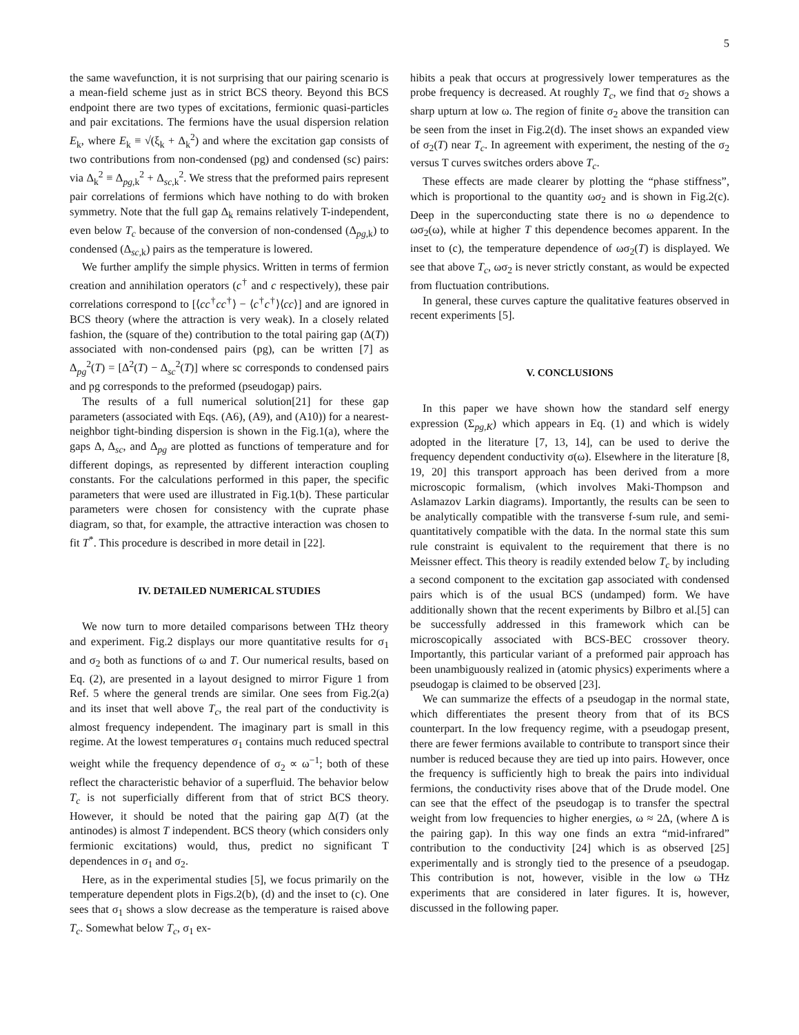5
the same wavefunction, it is not surprising that our pairing scenario is a mean-field scheme just as in strict BCS theory. Beyond this BCS endpoint there are two types of excitations, fermionic quasi-particles and pair excitations. The fermions have the usual dispersion relation E<sub>k</sub>, where E<sub>k</sub> ≡ √(ξ<sub>k</sub> + Δ<sub>k</sub><sup>2</sup>) and where the excitation gap consists of two contributions from non-condensed (pg) and condensed (sc) pairs: via Δ<sub>k</sub><sup>2</sup> ≡ Δ<sub>pg,k</sub><sup>2</sup> + Δ<sub>sc,k</sub><sup>2</sup>. We stress that the preformed pairs represent pair correlations of fermions which have nothing to do with broken symmetry. Note that the full gap Δ<sub>k</sub> remains relatively T-independent, even below T<sub>c</sub> because of the conversion of non-condensed (Δ<sub>pg,k</sub>) to condensed (Δ<sub>sc,k</sub>) pairs as the temperature is lowered.
We further amplify the simple physics. Written in terms of fermion creation and annihilation operators (c<sup>†</sup> and c respectively), these pair correlations correspond to [⟨cc<sup>†</sup>cc<sup>†</sup>⟩ − ⟨c<sup>†</sup>c<sup>†</sup>⟩⟨cc⟩] and are ignored in BCS theory (where the attraction is very weak). In a closely related fashion, the (square of the) contribution to the total pairing gap (Δ(T)) associated with non-condensed pairs (pg), can be written [7] as Δ<sub>pg</sub><sup>2</sup>(T) = [Δ<sup>2</sup>(T) − Δ<sub>sc</sub><sup>2</sup>(T)] where sc corresponds to condensed pairs and pg corresponds to the preformed (pseudogap) pairs.
The results of a full numerical solution[21] for these gap parameters (associated with Eqs. (A6), (A9), and (A10)) for a nearest-neighbor tight-binding dispersion is shown in the Fig.1(a), where the gaps Δ, Δ<sub>sc</sub>, and Δ<sub>pg</sub> are plotted as functions of temperature and for different dopings, as represented by different interaction coupling constants. For the calculations performed in this paper, the specific parameters that were used are illustrated in Fig.1(b). These particular parameters were chosen for consistency with the cuprate phase diagram, so that, for example, the attractive interaction was chosen to fit T<sup>*</sup>. This procedure is described in more detail in [22].
IV. DETAILED NUMERICAL STUDIES
We now turn to more detailed comparisons between THz theory and experiment. Fig.2 displays our more quantitative results for σ<sub>1</sub> and σ<sub>2</sub> both as functions of ω and T. Our numerical results, based on Eq. (2), are presented in a layout designed to mirror Figure 1 from Ref. 5 where the general trends are similar. One sees from Fig.2(a) and its inset that well above T<sub>c</sub>, the real part of the conductivity is almost frequency independent. The imaginary part is small in this regime. At the lowest temperatures σ<sub>1</sub> contains much reduced spectral weight while the frequency dependence of σ<sub>2</sub> ∝ ω<sup>−1</sup>; both of these reflect the characteristic behavior of a superfluid. The behavior below T<sub>c</sub> is not superficially different from that of strict BCS theory. However, it should be noted that the pairing gap Δ(T) (at the antinodes) is almost T independent. BCS theory (which considers only fermionic excitations) would, thus, predict no significant T dependences in σ<sub>1</sub> and σ<sub>2</sub>.
Here, as in the experimental studies [5], we focus primarily on the temperature dependent plots in Figs.2(b), (d) and the inset to (c). One sees that σ<sub>1</sub> shows a slow decrease as the temperature is raised above T<sub>c</sub>. Somewhat below T<sub>c</sub>, σ<sub>1</sub> ex-
hibits a peak that occurs at progressively lower temperatures as the probe frequency is decreased. At roughly T<sub>c</sub>, we find that σ<sub>2</sub> shows a sharp upturn at low ω. The region of finite σ<sub>2</sub> above the transition can be seen from the inset in Fig.2(d). The inset shows an expanded view of σ<sub>2</sub>(T) near T<sub>c</sub>. In agreement with experiment, the nesting of the σ<sub>2</sub> versus T curves switches orders above T<sub>c</sub>.
These effects are made clearer by plotting the “phase stiffness”, which is proportional to the quantity ωσ<sub>2</sub> and is shown in Fig.2(c). Deep in the superconducting state there is no ω dependence to ωσ<sub>2</sub>(ω), while at higher T this dependence becomes apparent. In the inset to (c), the temperature dependence of ωσ<sub>2</sub>(T) is displayed. We see that above T<sub>c</sub>, ωσ<sub>2</sub> is never strictly constant, as would be expected from fluctuation contributions.
In general, these curves capture the qualitative features observed in recent experiments [5].
V. CONCLUSIONS
In this paper we have shown how the standard self energy expression (Σ<sub>pg,K</sub>) which appears in Eq. (1) and which is widely adopted in the literature [7, 13, 14], can be used to derive the frequency dependent conductivity σ(ω). Elsewhere in the literature [8, 19, 20] this transport approach has been derived from a more microscopic formalism, (which involves Maki-Thompson and Aslamazov Larkin diagrams). Importantly, the results can be seen to be analytically compatible with the transverse f-sum rule, and semi-quantitatively compatible with the data. In the normal state this sum rule constraint is equivalent to the requirement that there is no Meissner effect. This theory is readily extended below T<sub>c</sub> by including a second component to the excitation gap associated with condensed pairs which is of the usual BCS (undamped) form. We have additionally shown that the recent experiments by Bilbro et al.[5] can be successfully addressed in this framework which can be microscopically associated with BCS-BEC crossover theory. Importantly, this particular variant of a preformed pair approach has been unambiguously realized in (atomic physics) experiments where a pseudogap is claimed to be observed [23].
We can summarize the effects of a pseudogap in the normal state, which differentiates the present theory from that of its BCS counterpart. In the low frequency regime, with a pseudogap present, there are fewer fermions available to contribute to transport since their number is reduced because they are tied up into pairs. However, once the frequency is sufficiently high to break the pairs into individual fermions, the conductivity rises above that of the Drude model. One can see that the effect of the pseudogap is to transfer the spectral weight from low frequencies to higher energies, ω ≈ 2Δ, (where Δ is the pairing gap). In this way one finds an extra “mid-infrared” contribution to the conductivity [24] which is as observed [25] experimentally and is strongly tied to the presence of a pseudogap. This contribution is not, however, visible in the low ω THz experiments that are considered in later figures. It is, however, discussed in the following paper.